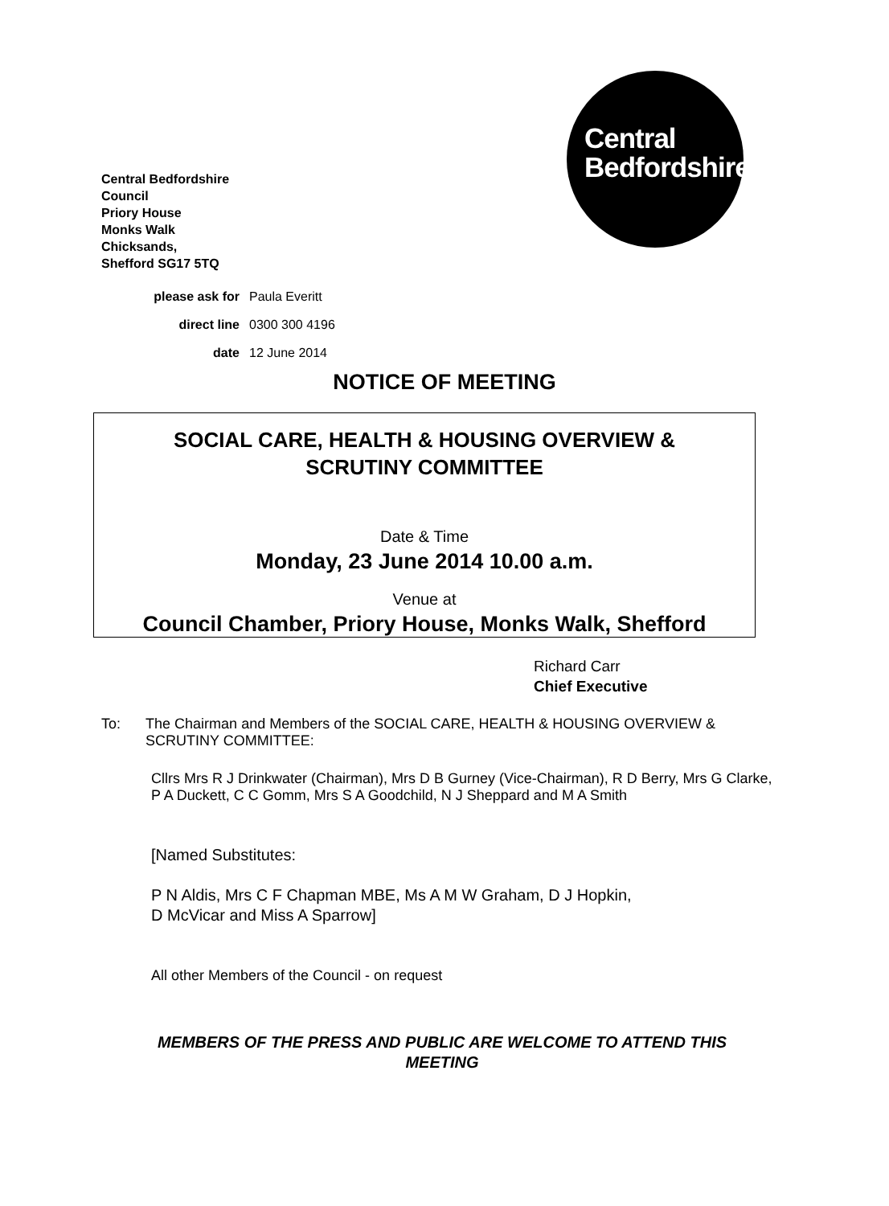Central
Bedfordshire
Central Bedfordshire
Council
Priory House
Monks Walk
Chicksands,
Shefford SG17 5TQ
| please ask for | Paula Everitt |
| direct line | 0300 300 4196 |
| date | 12 June 2014 |
NOTICE OF MEETING
SOCIAL CARE, HEALTH & HOUSING OVERVIEW &
SCRUTINY COMMITTEE
Date & Time
Monday, 23 June 2014 10.00 a.m.
Venue at
Council Chamber, Priory House, Monks Walk, Shefford
Richard Carr
Chief Executive
To: The Chairman and Members of the SOCIAL CARE, HEALTH & HOUSING OVERVIEW & SCRUTINY COMMITTEE:
Cllrs Mrs R J Drinkwater (Chairman), Mrs D B Gurney (Vice-Chairman), R D Berry, Mrs G Clarke, P A Duckett, C C Gomm, Mrs S A Goodchild, N J Sheppard and M A Smith
[Named Substitutes:
P N Aldis, Mrs C F Chapman MBE, Ms A M W Graham, D J Hopkin,
D McVicar and Miss A Sparrow]
All other Members of the Council - on request
MEMBERS OF THE PRESS AND PUBLIC ARE WELCOME TO ATTEND THIS MEETING